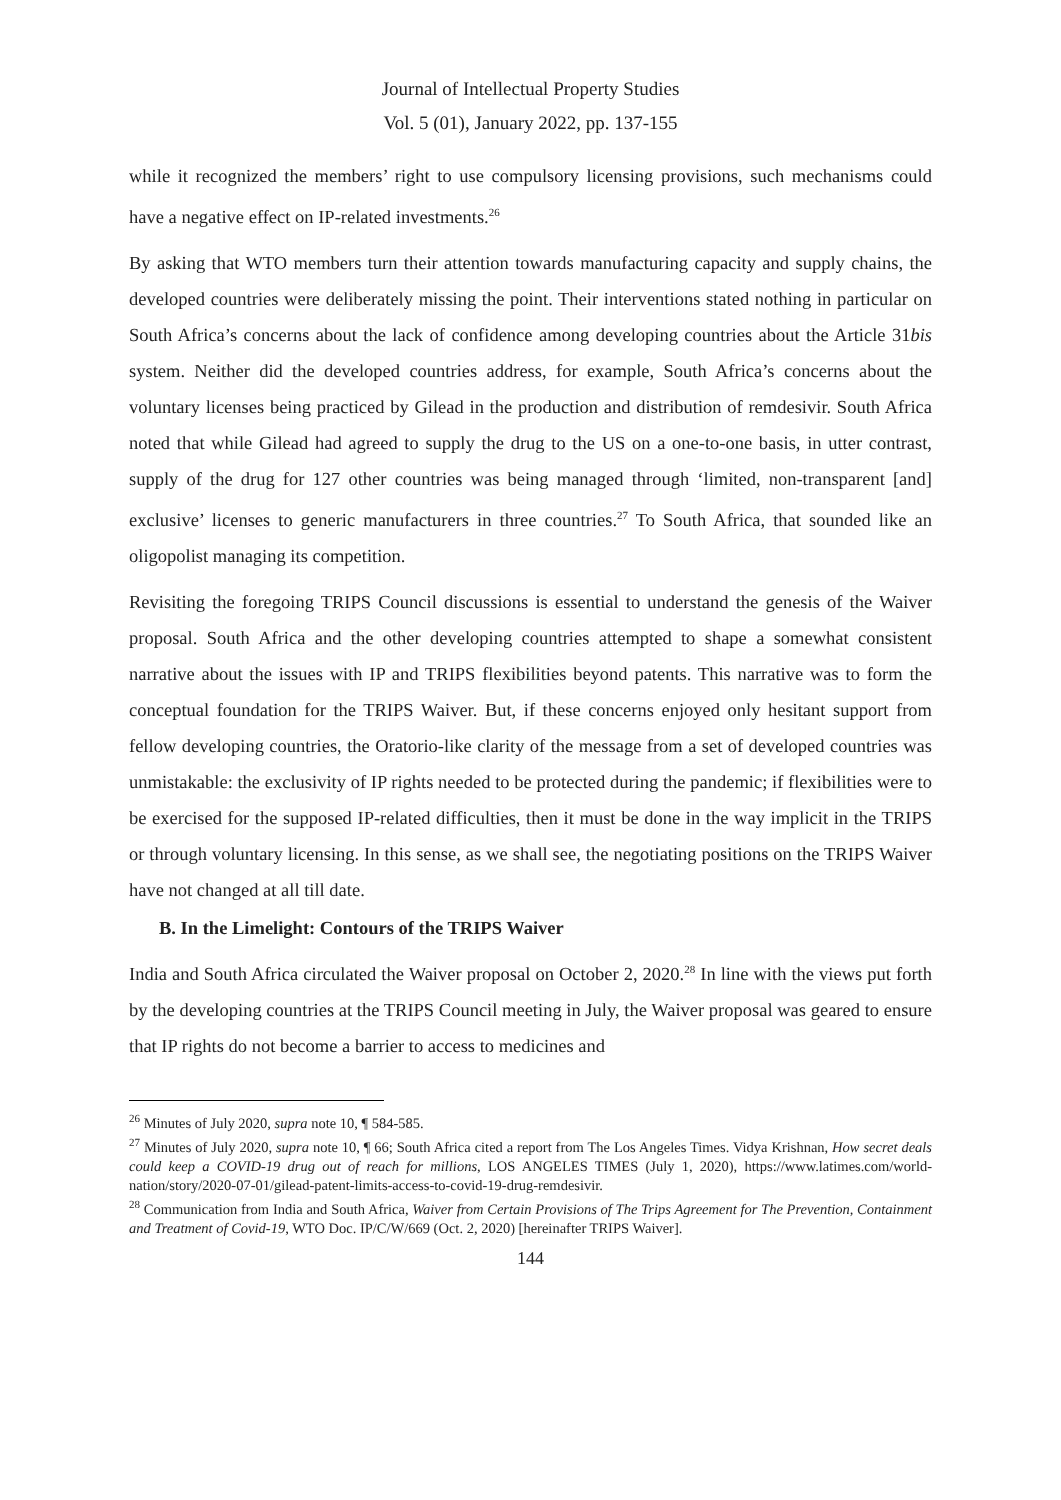Journal of Intellectual Property Studies
Vol. 5 (01), January 2022, pp. 137-155
while it recognized the members’ right to use compulsory licensing provisions, such mechanisms could have a negative effect on IP-related investments.<sup>26</sup>
By asking that WTO members turn their attention towards manufacturing capacity and supply chains, the developed countries were deliberately missing the point. Their interventions stated nothing in particular on South Africa’s concerns about the lack of confidence among developing countries about the Article 31bis system. Neither did the developed countries address, for example, South Africa’s concerns about the voluntary licenses being practiced by Gilead in the production and distribution of remdesivir. South Africa noted that while Gilead had agreed to supply the drug to the US on a one-to-one basis, in utter contrast, supply of the drug for 127 other countries was being managed through ‘limited, non-transparent [and] exclusive’ licenses to generic manufacturers in three countries.<sup>27</sup> To South Africa, that sounded like an oligopolist managing its competition.
Revisiting the foregoing TRIPS Council discussions is essential to understand the genesis of the Waiver proposal. South Africa and the other developing countries attempted to shape a somewhat consistent narrative about the issues with IP and TRIPS flexibilities beyond patents. This narrative was to form the conceptual foundation for the TRIPS Waiver. But, if these concerns enjoyed only hesitant support from fellow developing countries, the Oratorio-like clarity of the message from a set of developed countries was unmistakable: the exclusivity of IP rights needed to be protected during the pandemic; if flexibilities were to be exercised for the supposed IP-related difficulties, then it must be done in the way implicit in the TRIPS or through voluntary licensing. In this sense, as we shall see, the negotiating positions on the TRIPS Waiver have not changed at all till date.
B. In the Limelight: Contours of the TRIPS Waiver
India and South Africa circulated the Waiver proposal on October 2, 2020.<sup>28</sup> In line with the views put forth by the developing countries at the TRIPS Council meeting in July, the Waiver proposal was geared to ensure that IP rights do not become a barrier to access to medicines and
<sup>26</sup> Minutes of July 2020, supra note 10, ¶ 584-585.
<sup>27</sup> Minutes of July 2020, supra note 10, ¶ 66; South Africa cited a report from The Los Angeles Times. Vidya Krishnan, How secret deals could keep a COVID-19 drug out of reach for millions, LOS ANGELES TIMES (July 1, 2020), https://www.latimes.com/world-nation/story/2020-07-01/gilead-patent-limits-access-to-covid-19-drug-remdesivir.
<sup>28</sup> Communication from India and South Africa, Waiver from Certain Provisions of The Trips Agreement for The Prevention, Containment and Treatment of Covid-19, WTO Doc. IP/C/W/669 (Oct. 2, 2020) [hereinafter TRIPS Waiver].
144